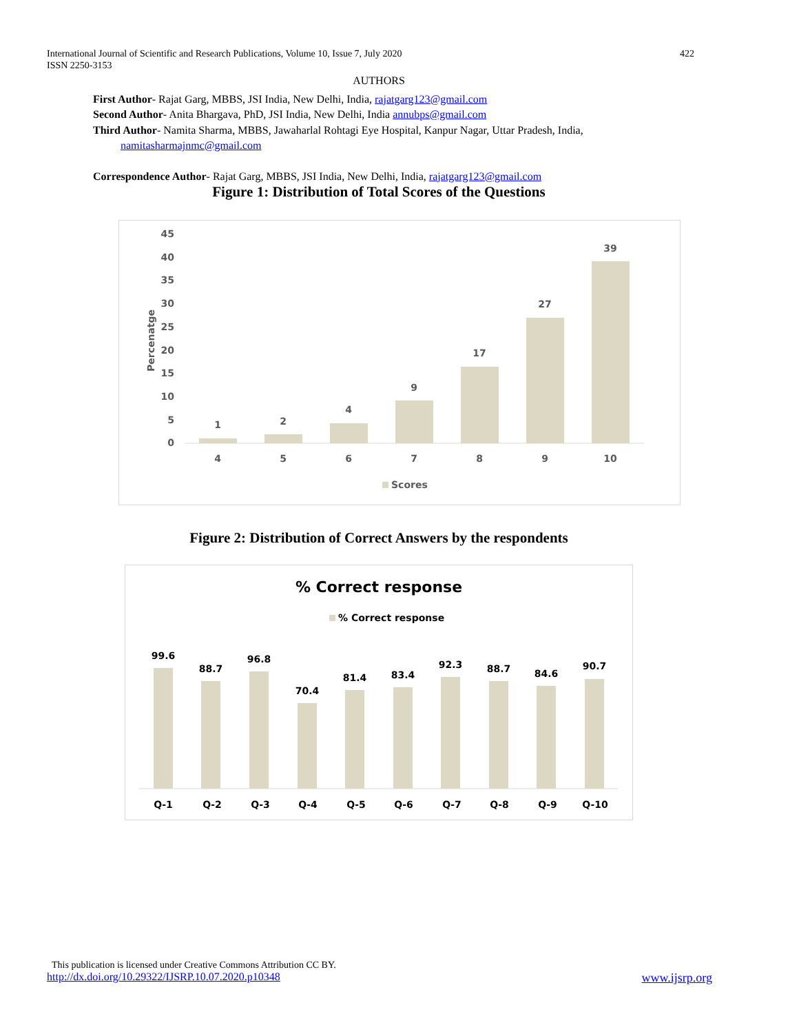International Journal of Scientific and Research Publications, Volume 10, Issue 7, July 2020
ISSN 2250-3153
422
AUTHORS
First Author- Rajat Garg, MBBS, JSI India, New Delhi, India, rajatgarg123@gmail.com
Second Author- Anita Bhargava, PhD, JSI India, New Delhi, India annubps@gmail.com
Third Author- Namita Sharma, MBBS, Jawaharlal Rohtagi Eye Hospital, Kanpur Nagar, Uttar Pradesh, India,
namitasharmajnmc@gmail.com
Correspondence Author- Rajat Garg, MBBS, JSI India, New Delhi, India, rajatgarg123@gmail.com
Figure 1: Distribution of Total Scores of the Questions
45
40
35
30
25
20
15
10
5
0
Percenatge
1
2
4
9
17
27
39
4
5
6
7
8
9
10
Scores
Figure 2: Distribution of Correct Answers by the respondents
% Correct response
% Correct response
99.6
88.7
96.8
70.4
81.4
83.4
92.3
88.7
84.6
90.7
Q-1
Q-2
Q-3
Q-4
Q-5
Q-6
Q-7
Q-8
Q-9
Q-10
This publication is licensed under Creative Commons Attribution CC BY.
http://dx.doi.org/10.29322/IJSRP.10.07.2020.p10348 www.ijsrp.org